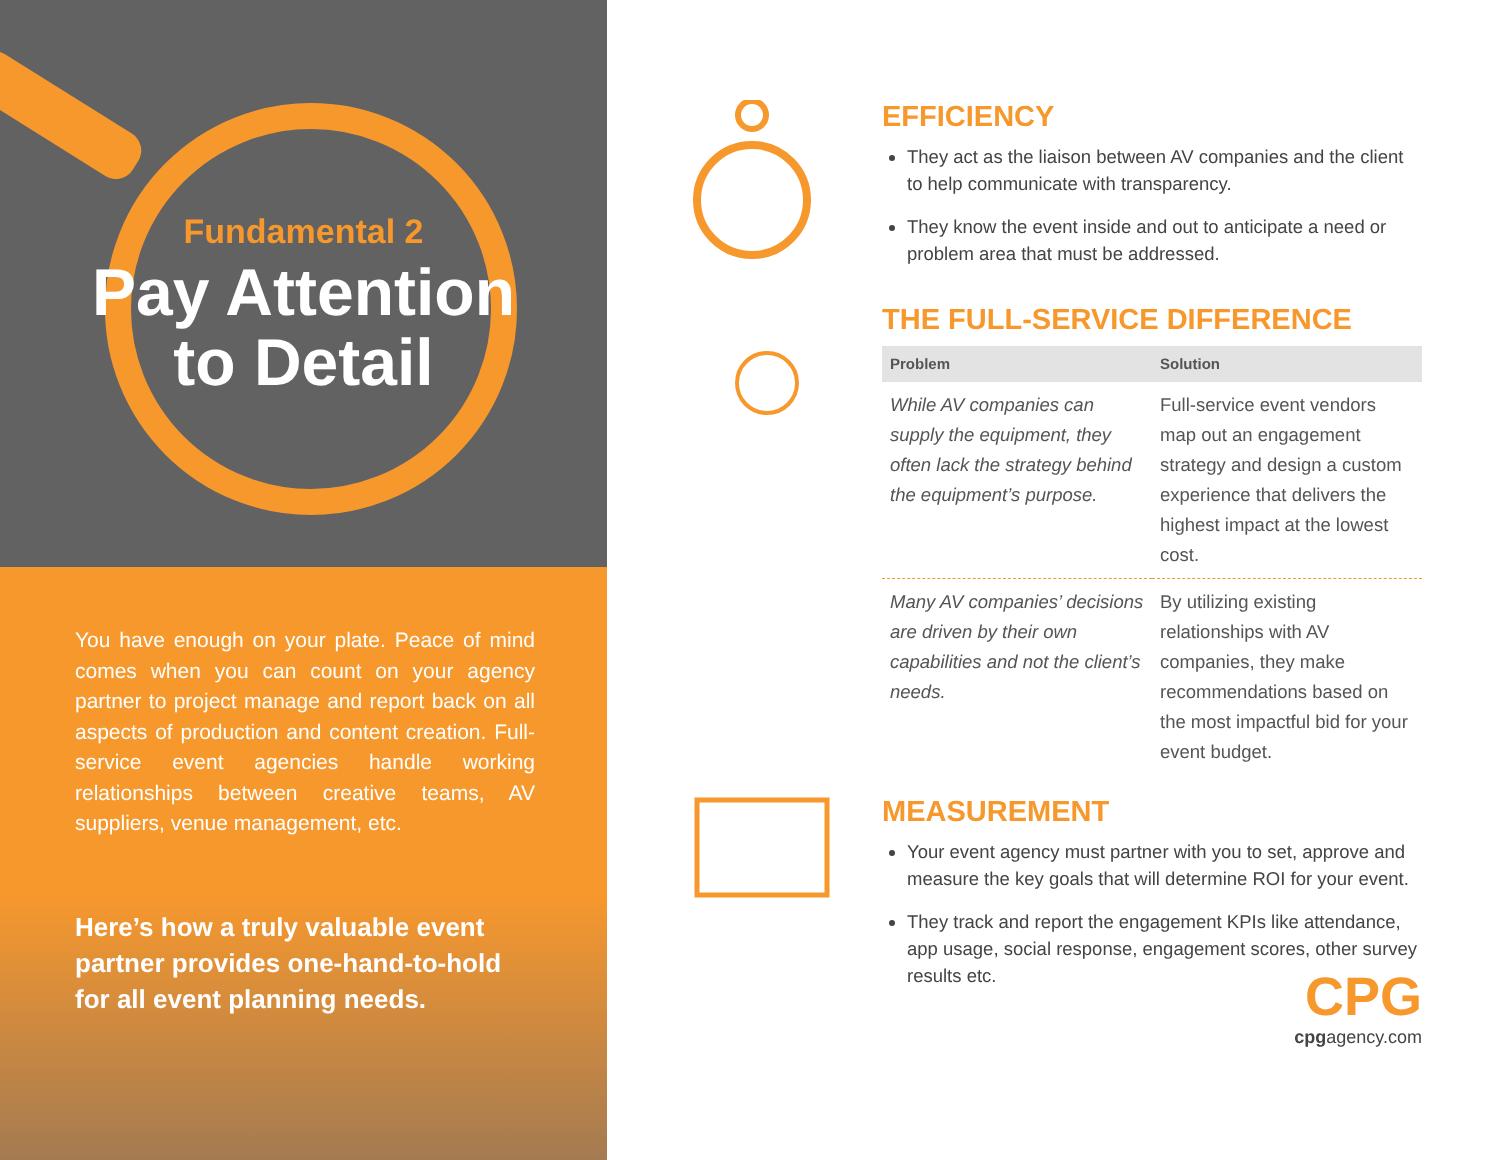Fundamental 2
Pay Attention
to Detail
You have enough on your plate. Peace of mind comes when you can count on your agency partner to project manage and report back on all aspects of production and content creation. Full-service event agencies handle working relationships between creative teams, AV suppliers, venue management, etc.
Here’s how a truly valuable event partner provides one-hand-to-hold for all event planning needs.
EFFICIENCY
They act as the liaison between AV companies and the client to help communicate with transparency.
They know the event inside and out to anticipate a need or problem area that must be addressed.
THE FULL-SERVICE DIFFERENCE
| Problem | Solution |
| --- | --- |
| While AV companies can supply the equipment, they often lack the strategy behind the equipment’s purpose. | Full-service event vendors map out an engagement strategy and design a custom experience that delivers the highest impact at the lowest cost. |
| Many AV companies’ decisions are driven by their own capabilities and not the client’s needs. | By utilizing existing relationships with AV companies, they make recommendations based on the most impactful bid for your event budget. |
MEASUREMENT
Your event agency must partner with you to set, approve and measure the key goals that will determine ROI for your event.
They track and report the engagement KPIs like attendance, app usage, social response, engagement scores, other survey results etc.
CPG
cpgagency.com